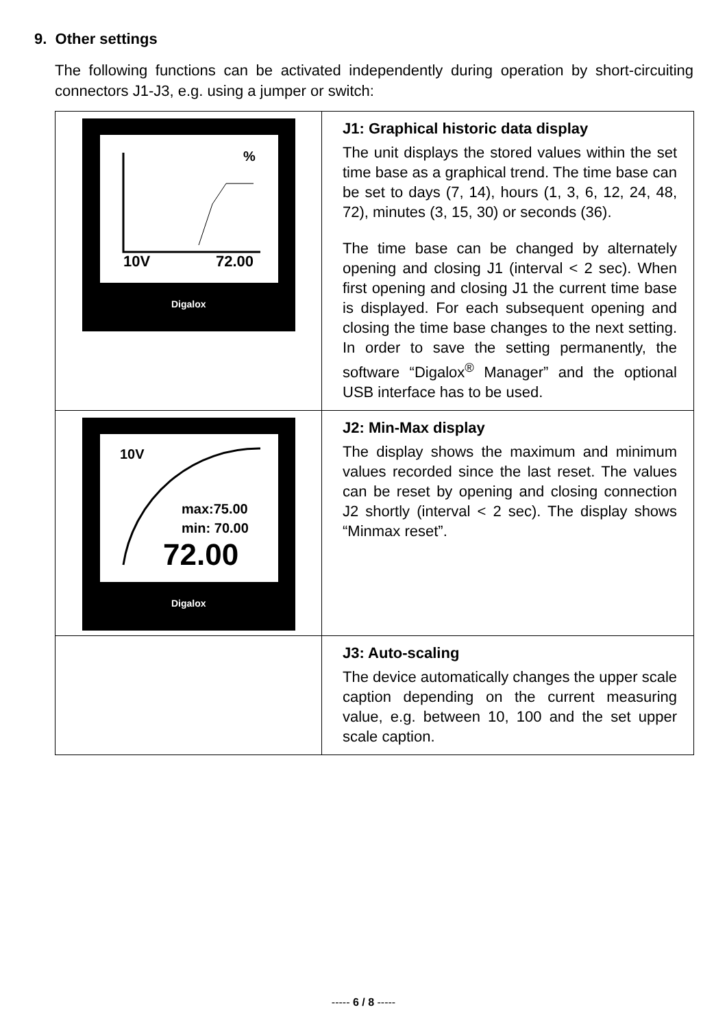9. Other settings
The following functions can be activated independently during operation by short-circuiting connectors J1-J3, e.g. using a jumper or switch:
| 10V 72.00 % Digalox | J1: Graphical historic data display The unit displays the stored values within the set time base as a graphical trend. The time base can be set to days (7, 14), hours (1, 3, 6, 12, 24, 48, 72), minutes (3, 15, 30) or seconds (36). The time base can be changed by alternately opening and closing J1 (interval < 2 sec). When first opening and closing J1 the current time base is displayed. For each subsequent opening and closing the time base changes to the next setting. In order to save the setting permanently, the software “Digalox<sup>®</sup> Manager” and the optional USB interface has to be used. |
| 10V max:75.00 min: 70.00 72.00 Digalox | J2: Min-Max display The display shows the maximum and minimum values recorded since the last reset. The values can be reset by opening and closing connection J2 shortly (interval < 2 sec). The display shows “Minmax reset”. |
| | J3: Auto-scaling The device automatically changes the upper scale caption depending on the current measuring value, e.g. between 10, 100 and the set upper scale caption. |
----- 6 / 8 -----